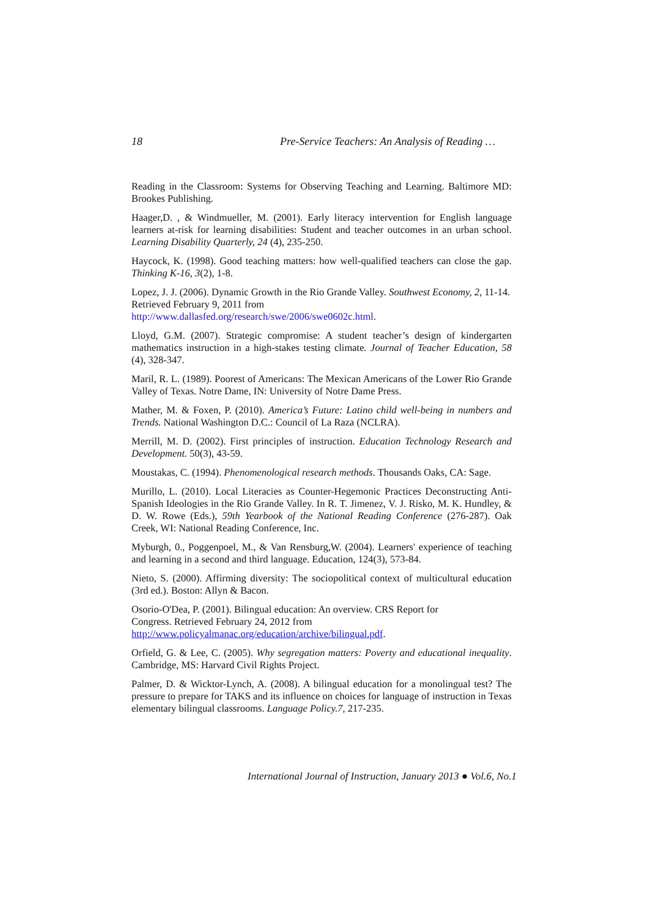18 Pre-Service Teachers: An Analysis of Reading …
Reading in the Classroom: Systems for Observing Teaching and Learning. Baltimore MD: Brookes Publishing.
Haager,D. , & Windmueller, M. (2001). Early literacy intervention for English language learners at-risk for learning disabilities: Student and teacher outcomes in an urban school. Learning Disability Quarterly, 24 (4), 235-250.
Haycock, K. (1998). Good teaching matters: how well-qualified teachers can close the gap. Thinking K-16, 3(2), 1-8.
Lopez, J. J. (2006). Dynamic Growth in the Rio Grande Valley. Southwest Economy, 2, 11-14. Retrieved February 9, 2011 from
http://www.dallasfed.org/research/swe/2006/swe0602c.html.
Lloyd, G.M. (2007). Strategic compromise: A student teacher’s design of kindergarten mathematics instruction in a high-stakes testing climate. Journal of Teacher Education, 58 (4), 328-347.
Maril, R. L. (1989). Poorest of Americans: The Mexican Americans of the Lower Rio Grande Valley of Texas. Notre Dame, IN: University of Notre Dame Press.
Mather, M. & Foxen, P. (2010). America’s Future: Latino child well-being in numbers and Trends. National Washington D.C.: Council of La Raza (NCLRA).
Merrill, M. D. (2002). First principles of instruction. Education Technology Research and Development. 50(3), 43-59.
Moustakas, C. (1994). Phenomenological research methods. Thousands Oaks, CA: Sage.
Murillo, L. (2010). Local Literacies as Counter-Hegemonic Practices Deconstructing Anti-Spanish Ideologies in the Rio Grande Valley. In R. T. Jimenez, V. J. Risko, M. K. Hundley, & D. W. Rowe (Eds.), 59th Yearbook of the National Reading Conference (276-287). Oak Creek, WI: National Reading Conference, Inc.
Myburgh, 0., Poggenpoel, M., & Van Rensburg,W. (2004). Learners' experience of teaching and learning in a second and third language. Education, 124(3), 573-84.
Nieto, S. (2000). Affirming diversity: The sociopolitical context of multicultural education (3rd ed.). Boston: Allyn & Bacon.
Osorio-O'Dea, P. (2001). Bilingual education: An overview. CRS Report for
Congress. Retrieved February 24, 2012 from
http://www.policyalmanac.org/education/archive/bilingual.pdf.
Orfield, G. & Lee, C. (2005). Why segregation matters: Poverty and educational inequality. Cambridge, MS: Harvard Civil Rights Project.
Palmer, D. & Wicktor-Lynch, A. (2008). A bilingual education for a monolingual test? The pressure to prepare for TAKS and its influence on choices for language of instruction in Texas elementary bilingual classrooms. Language Policy.7, 217-235.
International Journal of Instruction, January 2013 ● Vol.6, No.1